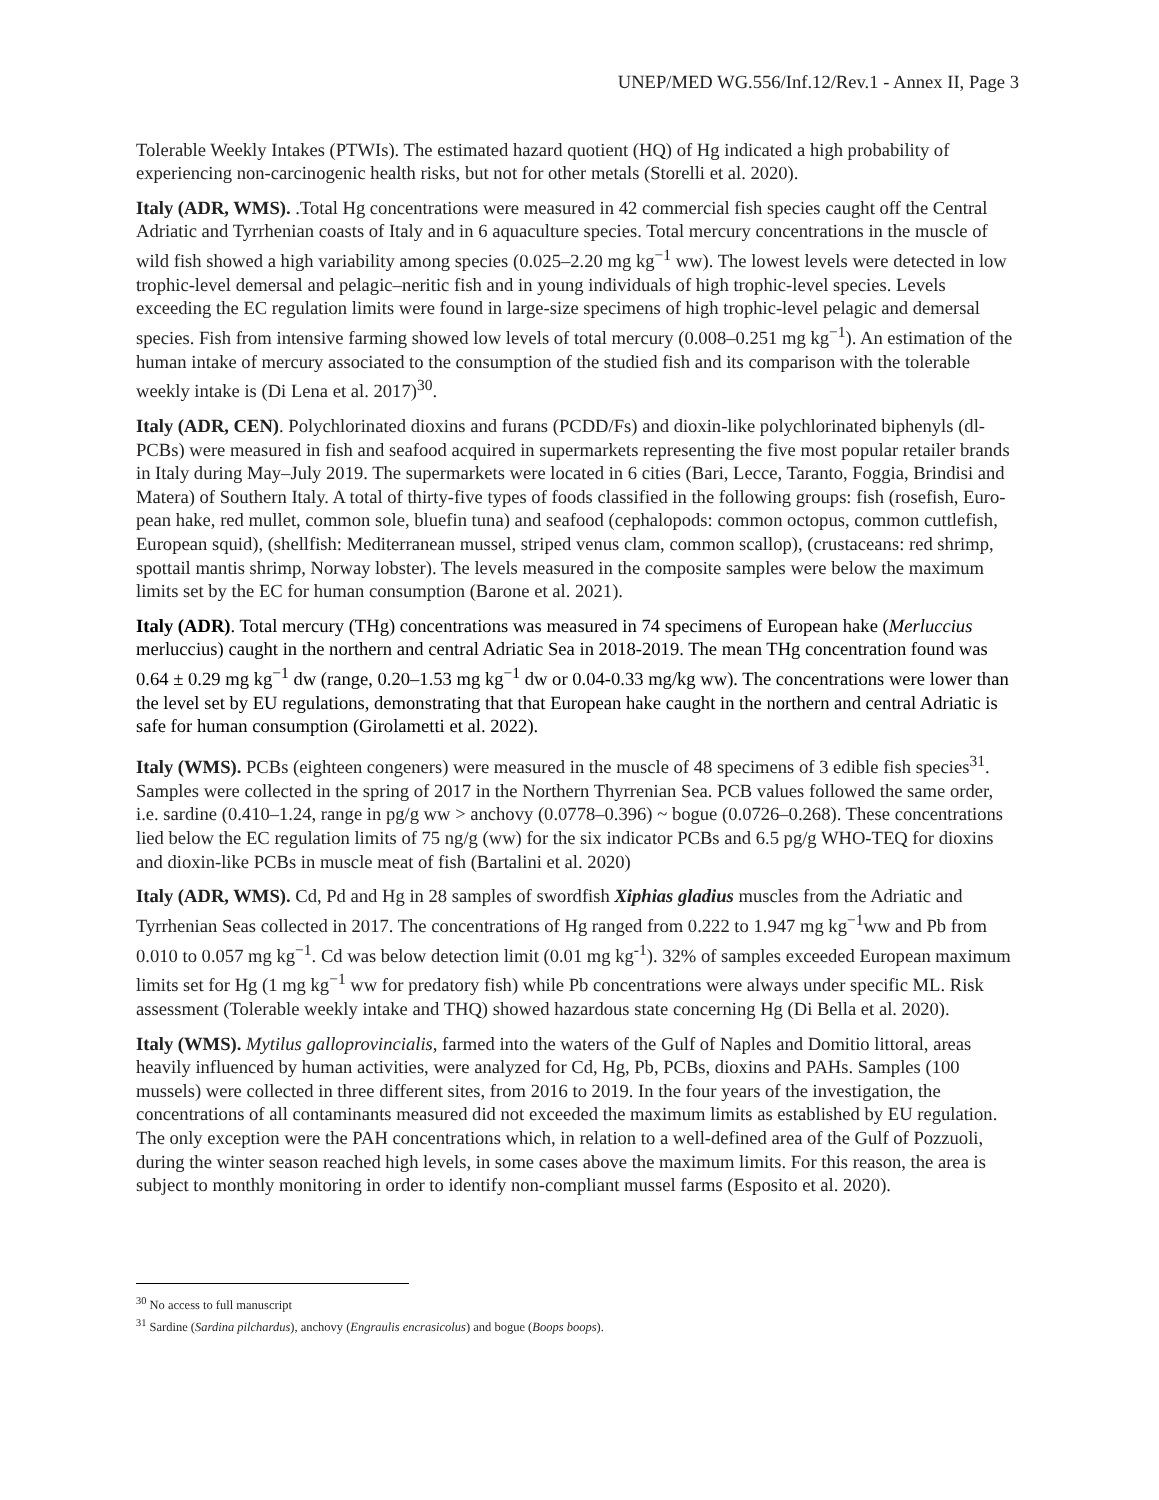UNEP/MED WG.556/Inf.12/Rev.1 - Annex II, Page 3
Tolerable Weekly Intakes (PTWIs). The estimated hazard quotient (HQ) of Hg indicated a high probability of experiencing non-carcinogenic health risks, but not for other metals (Storelli et al. 2020).
Italy (ADR, WMS). .Total Hg concentrations were measured in 42 commercial fish species caught off the Central Adriatic and Tyrrhenian coasts of Italy and in 6 aquaculture species. Total mercury concentrations in the muscle of wild fish showed a high variability among species (0.025–2.20 mg kg<sup>−1</sup> ww). The lowest levels were detected in low trophic-level demersal and pelagic–neritic fish and in young individuals of high trophic-level species. Levels exceeding the EC regulation limits were found in large-size specimens of high trophic-level pelagic and demersal species. Fish from intensive farming showed low levels of total mercury (0.008–0.251 mg kg<sup>−1</sup>). An estimation of the human intake of mercury associated to the consumption of the studied fish and its comparison with the tolerable weekly intake is (Di Lena et al. 2017)<sup>30</sup>.
Italy (ADR, CEN). Polychlorinated dioxins and furans (PCDD/Fs) and dioxin-like polychlorinated biphenyls (dl-PCBs) were measured in fish and seafood acquired in supermarkets representing the five most popular retailer brands in Italy during May–July 2019. The supermarkets were located in 6 cities (Bari, Lecce, Taranto, Foggia, Brindisi and Matera) of Southern Italy. A total of thirty-five types of foods classified in the following groups: fish (rosefish, Euro-pean hake, red mullet, common sole, bluefin tuna) and seafood (cephalopods: common octopus, common cuttlefish, European squid), (shellfish: Mediterranean mussel, striped venus clam, common scallop), (crustaceans: red shrimp, spottail mantis shrimp, Norway lobster). The levels measured in the composite samples were below the maximum limits set by the EC for human consumption (Barone et al. 2021).
Italy (ADR). Total mercury (THg) concentrations was measured in 74 specimens of European hake (Merluccius merluccius) caught in the northern and central Adriatic Sea in 2018-2019. The mean THg concentration found was 0.64 ± 0.29 mg kg<sup>−1</sup> dw (range, 0.20–1.53 mg kg<sup>−1</sup> dw or 0.04-0.33 mg/kg ww). The concentrations were lower than the level set by EU regulations, demonstrating that that European hake caught in the northern and central Adriatic is safe for human consumption (Girolametti et al. 2022).
Italy (WMS). PCBs (eighteen congeners) were measured in the muscle of 48 specimens of 3 edible fish species<sup>31</sup>. Samples were collected in the spring of 2017 in the Northern Thyrrenian Sea. PCB values followed the same order, i.e. sardine (0.410–1.24, range in pg/g ww > anchovy (0.0778–0.396) ~ bogue (0.0726–0.268). These concentrations lied below the EC regulation limits of 75 ng/g (ww) for the six indicator PCBs and 6.5 pg/g WHO-TEQ for dioxins and dioxin-like PCBs in muscle meat of fish (Bartalini et al. 2020)
Italy (ADR, WMS). Cd, Pd and Hg in 28 samples of swordfish Xiphias gladius muscles from the Adriatic and Tyrrhenian Seas collected in 2017. The concentrations of Hg ranged from 0.222 to 1.947 mg kg<sup>−1</sup>ww and Pb from 0.010 to 0.057 mg kg<sup>−1</sup>. Cd was below detection limit (0.01 mg kg<sup>-1</sup>). 32% of samples exceeded European maximum limits set for Hg (1 mg kg<sup>−1</sup> ww for predatory fish) while Pb concentrations were always under specific ML. Risk assessment (Tolerable weekly intake and THQ) showed hazardous state concerning Hg (Di Bella et al. 2020).
Italy (WMS). Mytilus galloprovincialis, farmed into the waters of the Gulf of Naples and Domitio littoral, areas heavily influenced by human activities, were analyzed for Cd, Hg, Pb, PCBs, dioxins and PAHs. Samples (100 mussels) were collected in three different sites, from 2016 to 2019. In the four years of the investigation, the concentrations of all contaminants measured did not exceeded the maximum limits as established by EU regulation. The only exception were the PAH concentrations which, in relation to a well-defined area of the Gulf of Pozzuoli, during the winter season reached high levels, in some cases above the maximum limits. For this reason, the area is subject to monthly monitoring in order to identify non-compliant mussel farms (Esposito et al. 2020).
<sup>30</sup> No access to full manuscript
<sup>31</sup> Sardine (Sardina pilchardus), anchovy (Engraulis encrasicolus) and bogue (Boops boops).